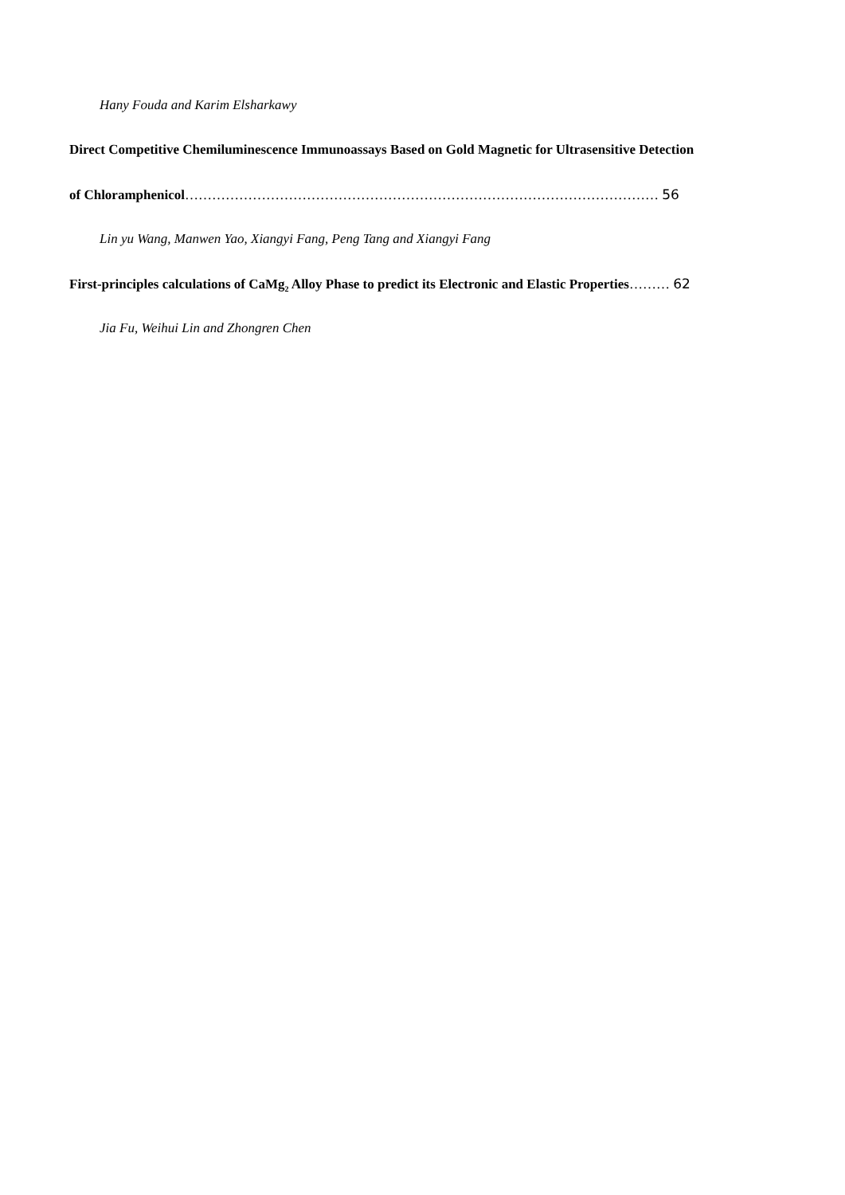Hany Fouda and Karim Elsharkawy
Direct Competitive Chemiluminescence Immunoassays Based on Gold Magnetic for Ultrasensitive Detection
of Chloramphenicol…………………………………………………………………………………………… 56
Lin yu Wang, Manwen Yao, Xiangyi Fang, Peng Tang and Xiangyi Fang
First-principles calculations of CaMg<sub>2</sub> Alloy Phase to predict its Electronic and Elastic Properties……… 62
Jia Fu, Weihui Lin and Zhongren Chen